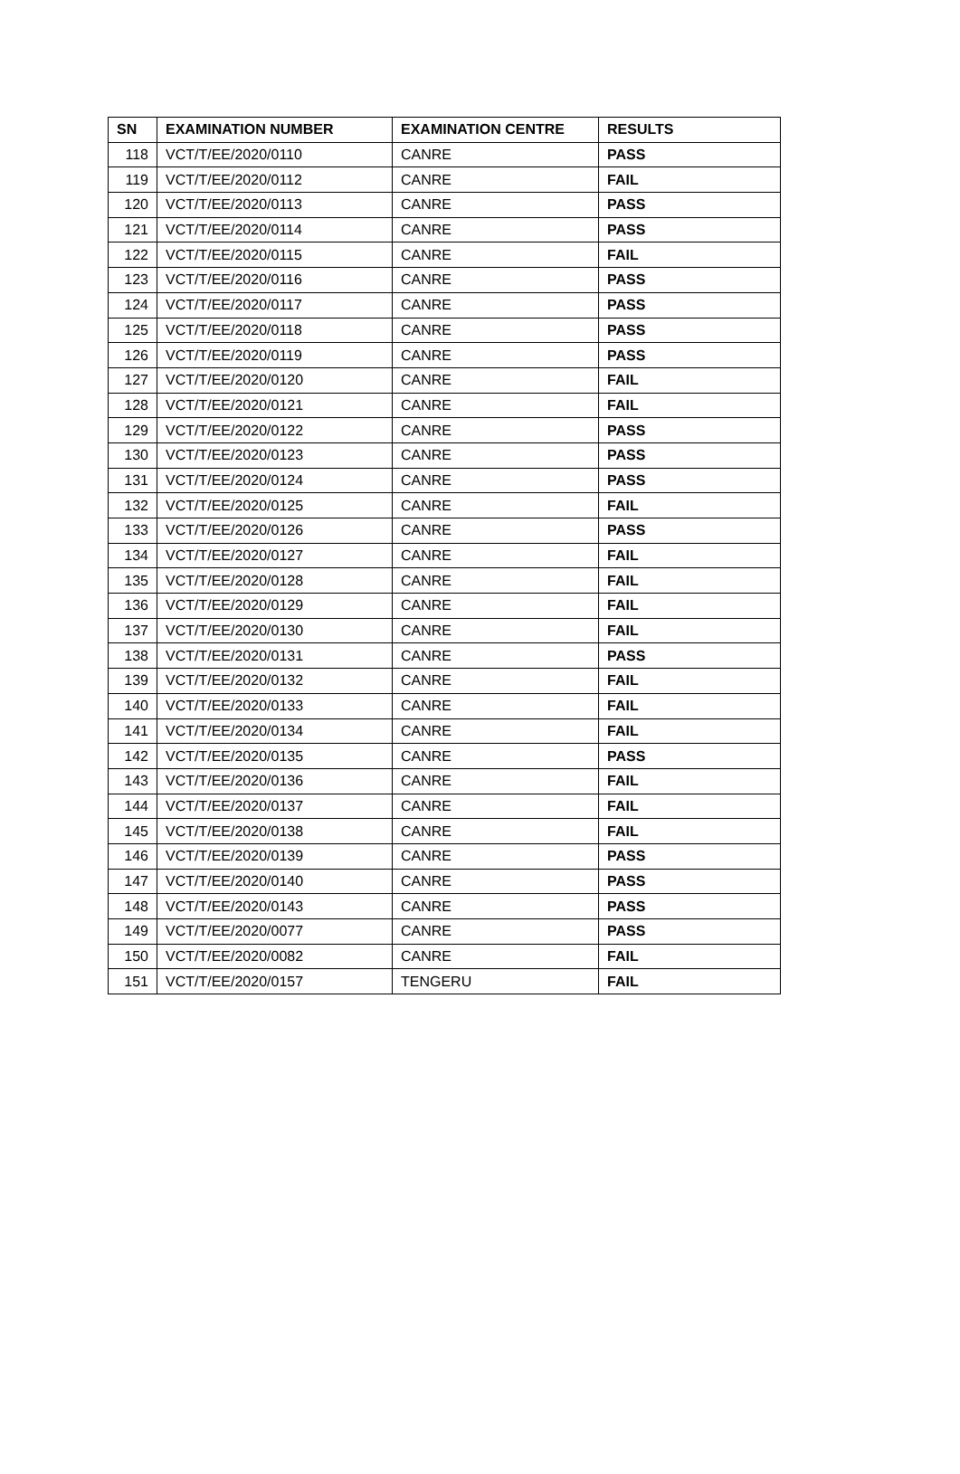| SN | EXAMINATION NUMBER | EXAMINATION CENTRE | RESULTS |
| --- | --- | --- | --- |
| 118 | VCT/T/EE/2020/0110 | CANRE | PASS |
| 119 | VCT/T/EE/2020/0112 | CANRE | FAIL |
| 120 | VCT/T/EE/2020/0113 | CANRE | PASS |
| 121 | VCT/T/EE/2020/0114 | CANRE | PASS |
| 122 | VCT/T/EE/2020/0115 | CANRE | FAIL |
| 123 | VCT/T/EE/2020/0116 | CANRE | PASS |
| 124 | VCT/T/EE/2020/0117 | CANRE | PASS |
| 125 | VCT/T/EE/2020/0118 | CANRE | PASS |
| 126 | VCT/T/EE/2020/0119 | CANRE | PASS |
| 127 | VCT/T/EE/2020/0120 | CANRE | FAIL |
| 128 | VCT/T/EE/2020/0121 | CANRE | FAIL |
| 129 | VCT/T/EE/2020/0122 | CANRE | PASS |
| 130 | VCT/T/EE/2020/0123 | CANRE | PASS |
| 131 | VCT/T/EE/2020/0124 | CANRE | PASS |
| 132 | VCT/T/EE/2020/0125 | CANRE | FAIL |
| 133 | VCT/T/EE/2020/0126 | CANRE | PASS |
| 134 | VCT/T/EE/2020/0127 | CANRE | FAIL |
| 135 | VCT/T/EE/2020/0128 | CANRE | FAIL |
| 136 | VCT/T/EE/2020/0129 | CANRE | FAIL |
| 137 | VCT/T/EE/2020/0130 | CANRE | FAIL |
| 138 | VCT/T/EE/2020/0131 | CANRE | PASS |
| 139 | VCT/T/EE/2020/0132 | CANRE | FAIL |
| 140 | VCT/T/EE/2020/0133 | CANRE | FAIL |
| 141 | VCT/T/EE/2020/0134 | CANRE | FAIL |
| 142 | VCT/T/EE/2020/0135 | CANRE | PASS |
| 143 | VCT/T/EE/2020/0136 | CANRE | FAIL |
| 144 | VCT/T/EE/2020/0137 | CANRE | FAIL |
| 145 | VCT/T/EE/2020/0138 | CANRE | FAIL |
| 146 | VCT/T/EE/2020/0139 | CANRE | PASS |
| 147 | VCT/T/EE/2020/0140 | CANRE | PASS |
| 148 | VCT/T/EE/2020/0143 | CANRE | PASS |
| 149 | VCT/T/EE/2020/0077 | CANRE | PASS |
| 150 | VCT/T/EE/2020/0082 | CANRE | FAIL |
| 151 | VCT/T/EE/2020/0157 | TENGERU | FAIL |